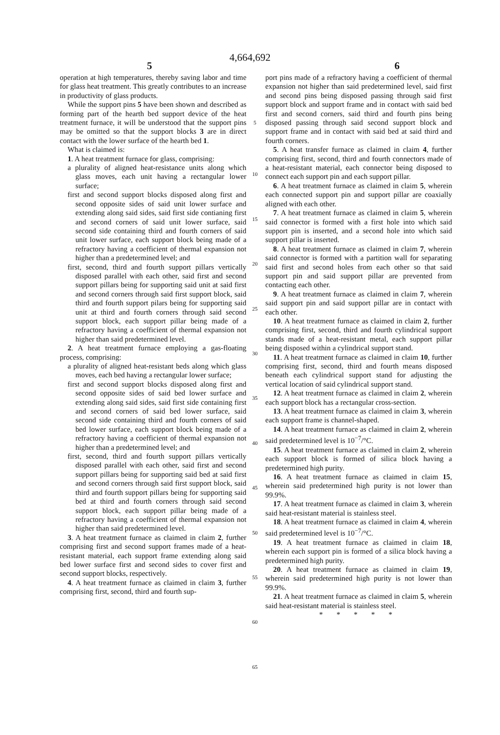4,664,692
5 6
operation at high temperatures, thereby saving labor and time for glass heat treatment. This greatly contributes to an increase in productivity of glass products.
While the support pins 5 have been shown and described as forming part of the hearth bed support device of the heat treatment furnace, it will be understood that the support pins may be omitted so that the support blocks 3 are in direct contact with the lower surface of the hearth bed 1.
What is claimed is:
1. A heat treatment furnace for glass, comprising:
a plurality of aligned heat-resistance units along which glass moves, each unit having a rectangular lower surface;
first and second support blocks disposed along first and second opposite sides of said unit lower surface and extending along said sides, said first side contianing first and second corners of said unit lower surface, said second side containing third and fourth corners of said unit lower surface, each support block being made of a refractory having a coefficient of thermal expansion not higher than a predetermined level; and
first, second, third and fourth support pillars vertically disposed parallel with each other, said first and second support pillars being for supporting said unit at said first and second corners through said first support block, said third and fourth support pilars being for supporting said unit at third and fourth corners through said second support block, each support pillar being made of a refractory having a coefficient of thermal expansion not higher than said predetermined level.
2. A heat treatment furnace employing a gas-floating process, comprising:
a plurality of aligned heat-resistant beds along which glass moves, each bed having a rectangular lower surface;
first and second support blocks disposed along first and second opposite sides of said bed lower surface and extending along said sides, said first side containing first and second corners of said bed lower surface, said second side containing third and fourth corners of said bed lower surface, each support block being made of a refractory having a coefficient of thermal expansion not higher than a predetermined level; and
first, second, third and fourth support pillars vertically disposed parallel with each other, said first and second support pillars being for supporting said bed at said first and second corners through said first support block, said third and fourth support pillars being for supporting said bed at third and fourth corners through said second support block, each support pillar being made of a refractory having a coefficient of thermal expansion not higher than said predetermined level.
3. A heat treatment furnace as claimed in claim 2, further comprising first and second support frames made of a heat-resistant material, each support frame extending along said bed lower surface first and second sides to cover first and second support blocks, respectively.
4. A heat treatment furnace as claimed in claim 3, further comprising first, second, third and fourth sup-
5
10
15
20
25
30
35
40
45
50
55
60
65
port pins made of a refractory having a coefficient of thermal expansion not higher than said predetermined level, said first and second pins being disposed passing through said first support block and support frame and in contact with said bed first and second corners, said third and fourth pins being disposed passing through said second support block and support frame and in contact with said bed at said third and fourth corners.
5. A heat transfer furnace as claimed in claim 4, further comprising first, second, third and fourth connectors made of a heat-resistant material, each connector being disposed to connect each support pin and each support pillar.
6. A heat treatment furnace as claimed in claim 5, wherein each connected support pin and support pillar are coaxially aligned with each other.
7. A heat treatment furnace as claimed in claim 5, wherein said connector is formed with a first hole into which said support pin is inserted, and a second hole into which said support pillar is inserted.
8. A heat treatment furnace as claimed in claim 7, wherein said connector is formed with a partition wall for separating said first and second holes from each other so that said support pin and said support pillar are prevented from contacting each other.
9. A heat treatment furnace as claimed in claim 7, wherein said support pin and said support pillar are in contact with each other.
10. A heat treatment furnace as claimed in claim 2, further comprising first, second, third and fourth cylindrical support stands made of a heat-resistant metal, each support pillar being disposed within a cylindrical support stand.
11. A heat treatment furnace as claimed in claim 10, further comprising first, second, third and fourth means disposed beneath each cylindrical support stand for adjusting the vertical location of said cylindrical support stand.
12. A heat treatment furnace as claimed in claim 2, wherein each support block has a rectangular cross-section.
13. A heat treatment furnace as claimed in claim 3, wherein each support frame is channel-shaped.
14. A heat treatment furnace as claimed in claim 2, wherein said predetermined level is 10<sup>−7</sup>/°C.
15. A heat treatment furnace as claimed in claim 2, wherein each support block is formed of silica block having a predetermined high purity.
16. A heat treatment furnace as claimed in claim 15, wherein said predetermined high purity is not lower than 99.9%.
17. A heat treatment furnace as claimed in claim 3, wherein said heat-resistant material is stainless steel.
18. A heat treatment furnace as claimed in claim 4, wherein said predetermined level is 10<sup>−7</sup>/°C.
19. A heat treatment furnace as claimed in claim 18, wherein each support pin is formed of a silica block having a predetermined high purity.
20. A heat treatment furnace as claimed in claim 19, wherein said predetermined high purity is not lower than 99.9%.
21. A heat treatment furnace as claimed in claim 5, wherein said heat-resistant material is stainless steel.
* * * * *